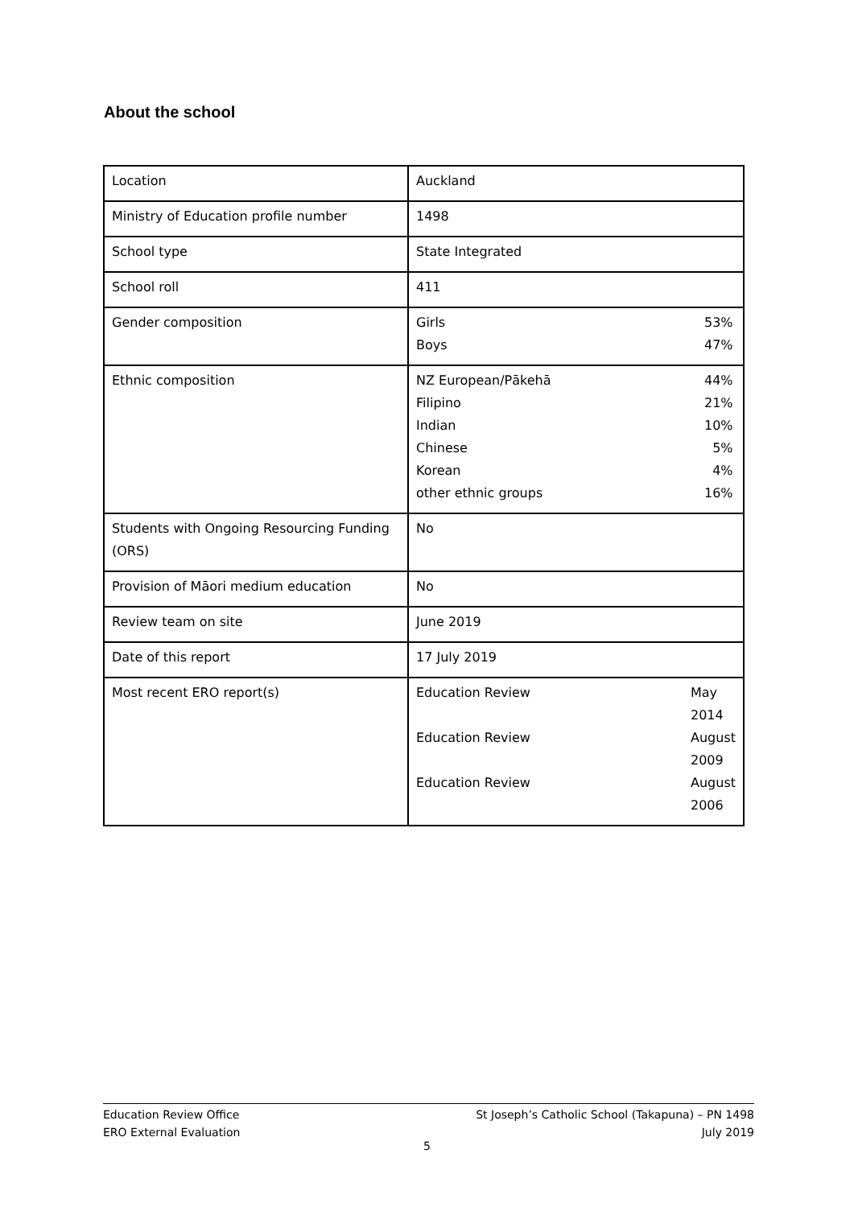About the school
| Location | Auckland |
| Ministry of Education profile number | 1498 |
| School type | State Integrated |
| School roll | 411 |
| Gender composition | / Girls / 53% / / Boys / 47% / |
| Ethnic composition | / NZ European/Pākehā / 44% / / Filipino / 21% / / Indian / 10% / / Chinese / 5% / / Korean / 4% / / other ethnic groups / 16% / |
| Students with Ongoing Resourcing Funding (ORS) | No |
| Provision of Māori medium education | No |
| Review team on site | June 2019 |
| Date of this report | 17 July 2019 |
| Most recent ERO report(s) | / Education Review / May 2014 / / Education Review / August 2009 / / Education Review / August 2006 / |
Education Review Office St Joseph’s Catholic School (Takapuna) – PN 1498
ERO External Evaluation July 2019
5